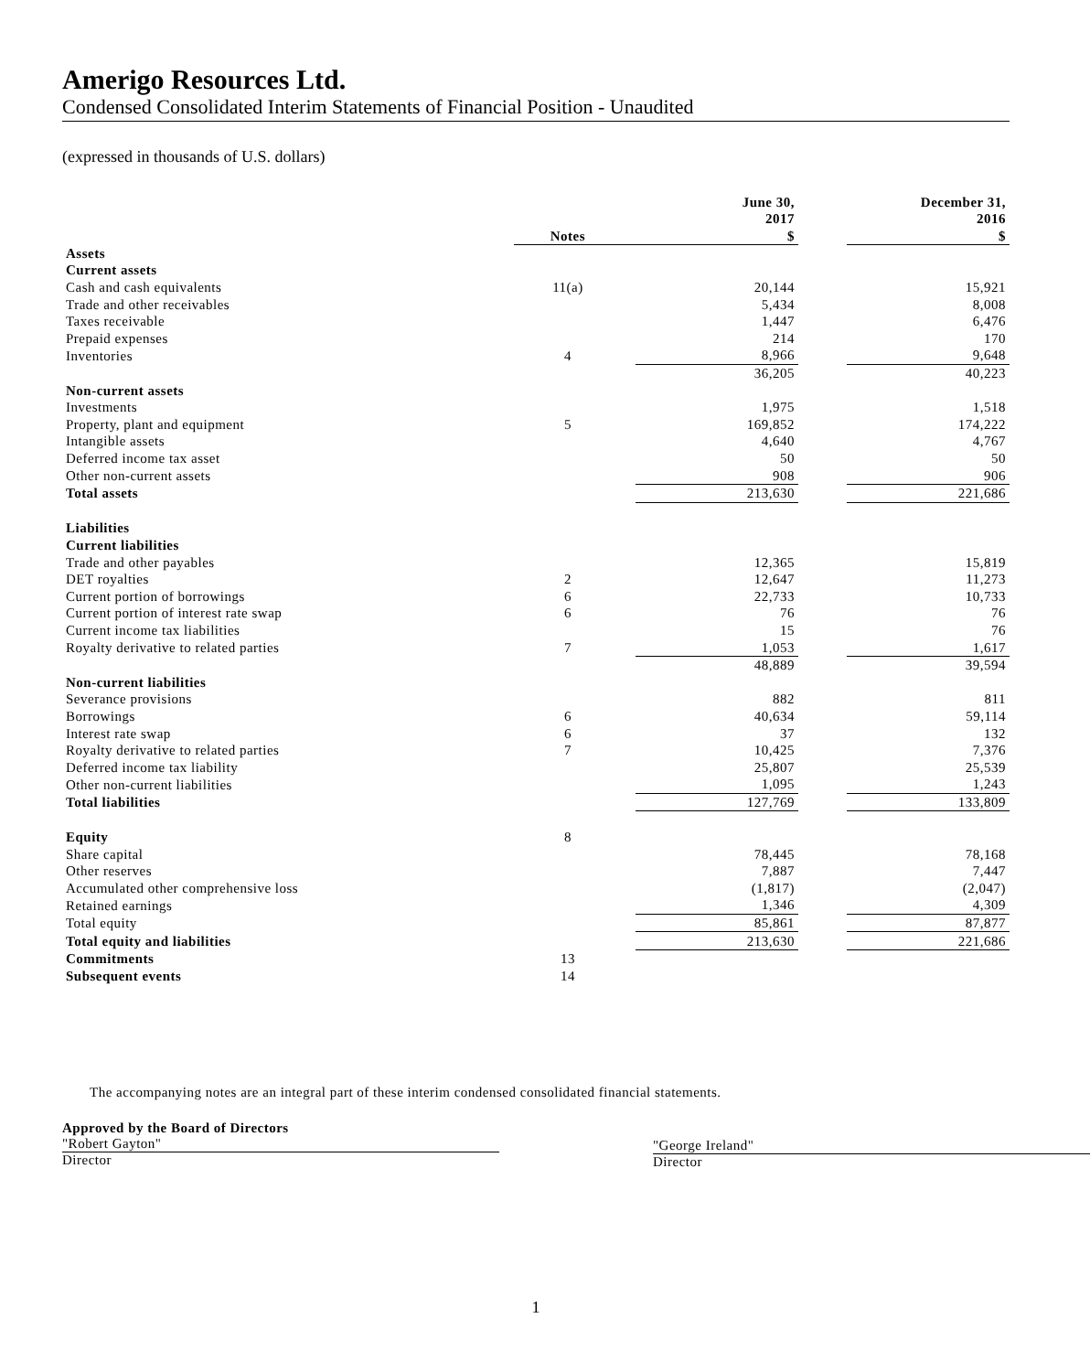Amerigo Resources Ltd.
Condensed Consolidated Interim Statements of Financial Position - Unaudited
(expressed in thousands of U.S. dollars)
| | | | June 30, 2017 | | December 31, 2016 |
| --- | --- | --- | --- | --- | --- |
| | Notes | | $ | | $ |
| Assets | | | | | |
| Current assets | | | | | |
| Cash and cash equivalents | 11(a) | | 20,144 | | 15,921 |
| Trade and other receivables | | | 5,434 | | 8,008 |
| Taxes receivable | | | 1,447 | | 6,476 |
| Prepaid expenses | | | 214 | | 170 |
| Inventories | 4 | | 8,966 | | 9,648 |
| | | | 36,205 | | 40,223 |
| Non-current assets | | | | | |
| Investments | | | 1,975 | | 1,518 |
| Property, plant and equipment | 5 | | 169,852 | | 174,222 |
| Intangible assets | | | 4,640 | | 4,767 |
| Deferred income tax asset | | | 50 | | 50 |
| Other non-current assets | | | 908 | | 906 |
| Total assets | | | 213,630 | | 221,686 |
| Liabilities | | | | | |
| Current liabilities | | | | | |
| Trade and other payables | | | 12,365 | | 15,819 |
| DET royalties | 2 | | 12,647 | | 11,273 |
| Current portion of borrowings | 6 | | 22,733 | | 10,733 |
| Current portion of interest rate swap | 6 | | 76 | | 76 |
| Current income tax liabilities | | | 15 | | 76 |
| Royalty derivative to related parties | 7 | | 1,053 | | 1,617 |
| | | | 48,889 | | 39,594 |
| Non-current liabilities | | | | | |
| Severance provisions | | | 882 | | 811 |
| Borrowings | 6 | | 40,634 | | 59,114 |
| Interest rate swap | 6 | | 37 | | 132 |
| Royalty derivative to related parties | 7 | | 10,425 | | 7,376 |
| Deferred income tax liability | | | 25,807 | | 25,539 |
| Other non-current liabilities | | | 1,095 | | 1,243 |
| Total liabilities | | | 127,769 | | 133,809 |
| Equity | 8 | | | | |
| Share capital | | | 78,445 | | 78,168 |
| Other reserves | | | 7,887 | | 7,447 |
| Accumulated other comprehensive loss | | | (1,817) | | (2,047) |
| Retained earnings | | | 1,346 | | 4,309 |
| Total equity | | | 85,861 | | 87,877 |
| Total equity and liabilities | | | 213,630 | | 221,686 |
| Commitments | 13 | | | | |
| Subsequent events | 14 | | | | |
The accompanying notes are an integral part of these interim condensed consolidated financial statements.
Approved by the Board of Directors
"Robert Gayton"
Director
"George Ireland"
Director
1